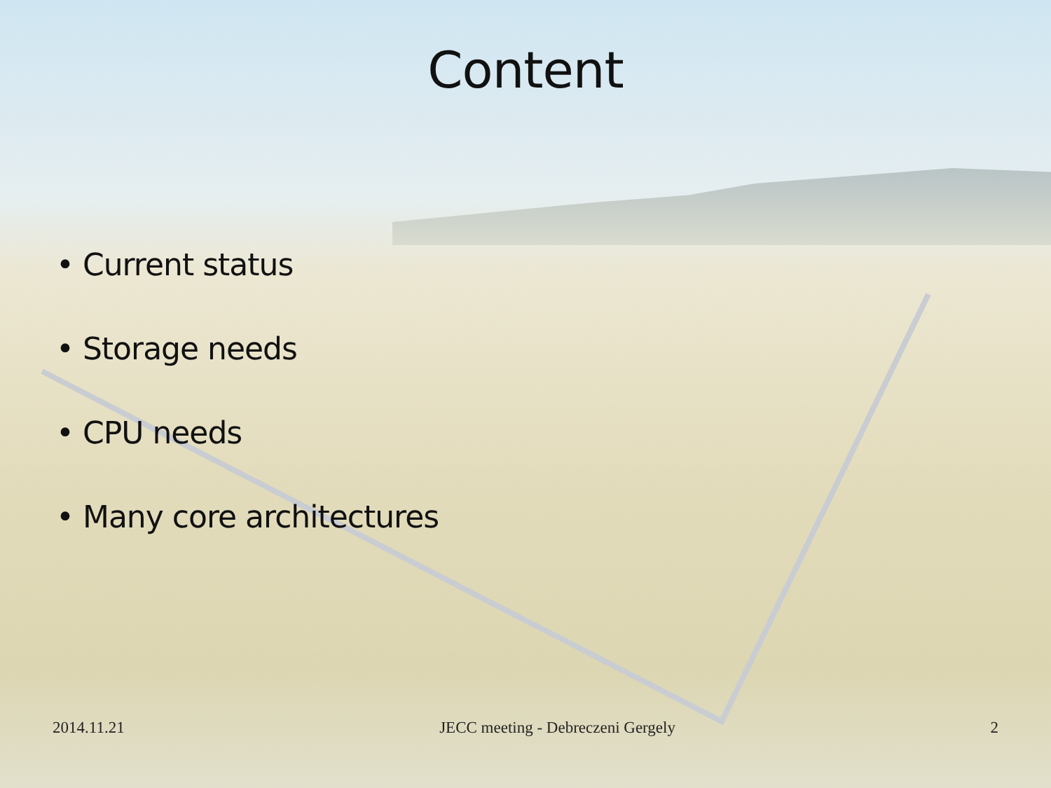Content
• Current status
• Storage needs
• CPU needs
• Many core architectures
2014.11.21 JECC meeting - Debreczeni Gergely 2